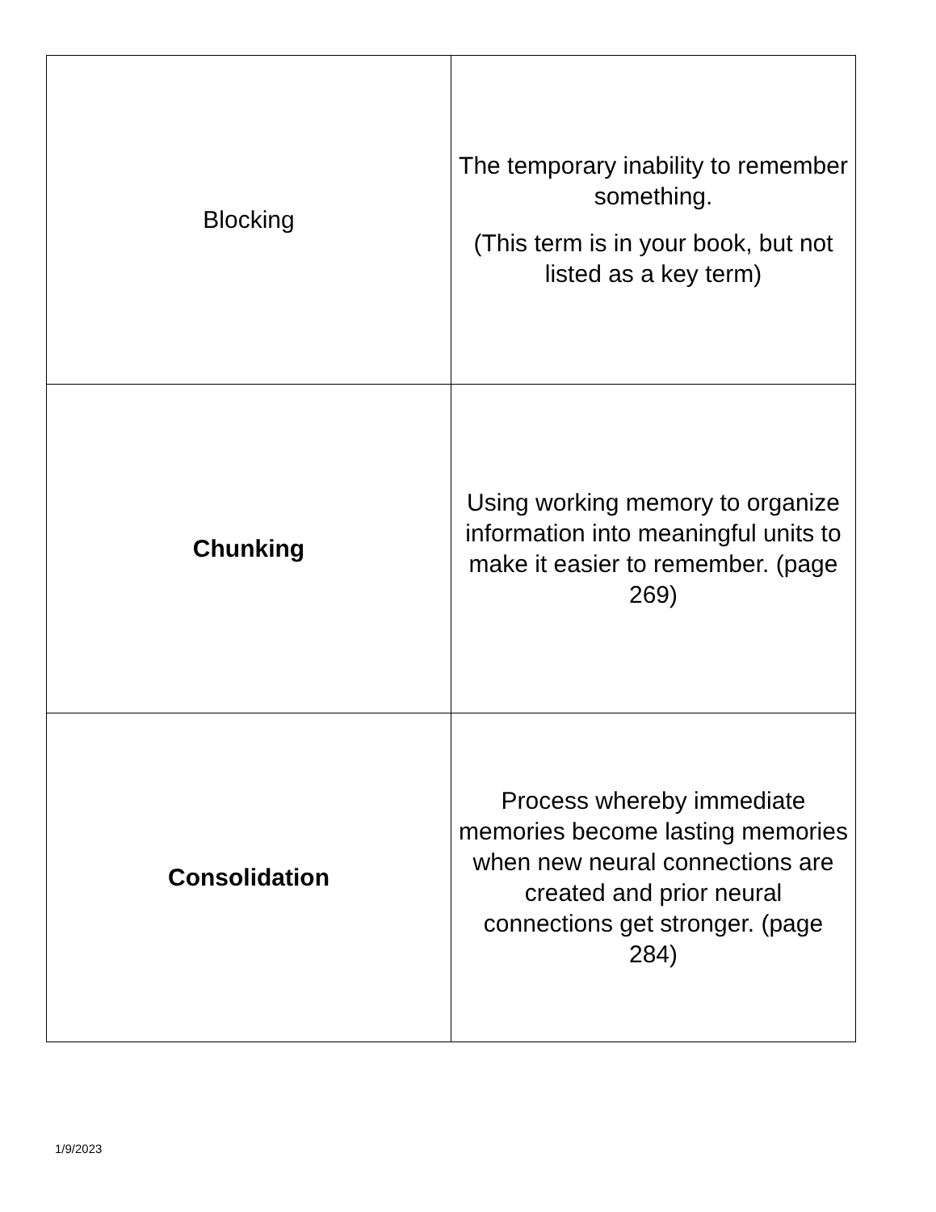| Blocking | The temporary inability to remember something. (This term is in your book, but not listed as a key term) |
| Chunking | Using working memory to organize information into meaningful units to make it easier to remember. (page 269) |
| Consolidation | Process whereby immediate memories become lasting memories when new neural connections are created and prior neural connections get stronger. (page 284) |
1/9/2023